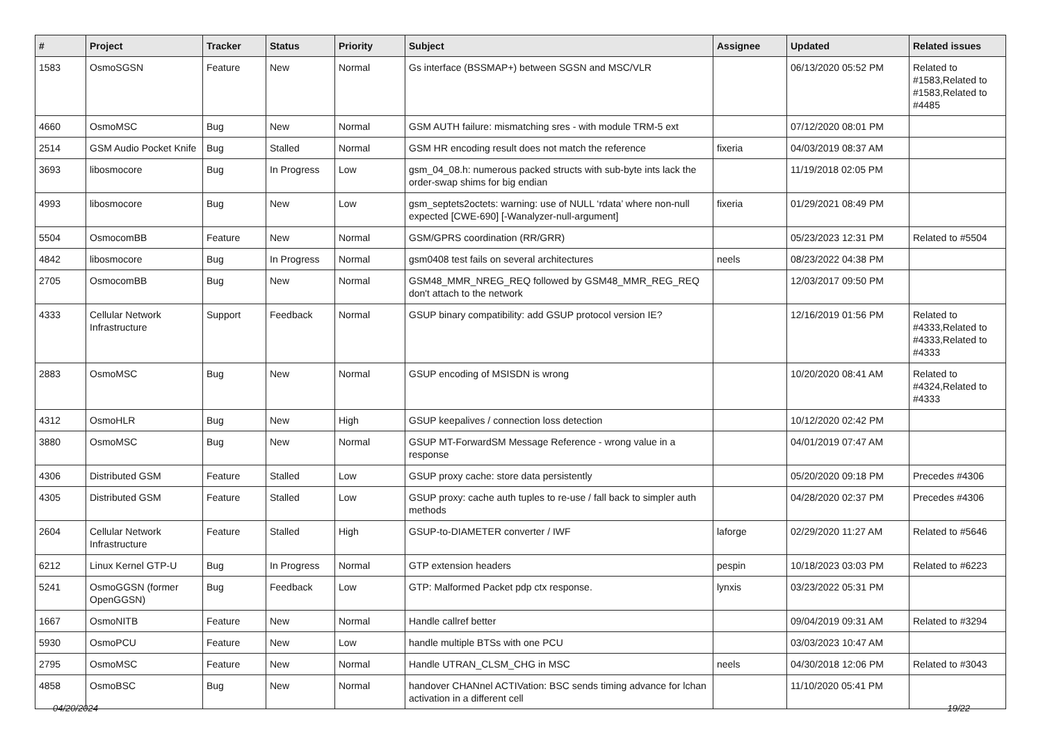| # | Project | Tracker | Status | Priority | Subject | Assignee | Updated | Related issues |
| --- | --- | --- | --- | --- | --- | --- | --- | --- |
| 1583 | OsmoSGSN | Feature | New | Normal | Gs interface (BSSMAP+) between SGSN and MSC/VLR | | 06/13/2020 05:52 PM | Related to #1583,Related to #1583,Related to #4485 |
| 4660 | OsmoMSC | Bug | New | Normal | GSM AUTH failure: mismatching sres - with module TRM-5 ext | | 07/12/2020 08:01 PM | |
| 2514 | GSM Audio Pocket Knife | Bug | Stalled | Normal | GSM HR encoding result does not match the reference | fixeria | 04/03/2019 08:37 AM | |
| 3693 | libosmocore | Bug | In Progress | Low | gsm_04_08.h: numerous packed structs with sub-byte ints lack the order-swap shims for big endian | | 11/19/2018 02:05 PM | |
| 4993 | libosmocore | Bug | New | Low | gsm_septets2octets: warning: use of NULL ‘rdata’ where non-null expected [CWE-690] [-Wanalyzer-null-argument] | fixeria | 01/29/2021 08:49 PM | |
| 5504 | OsmocomBB | Feature | New | Normal | GSM/GPRS coordination (RR/GRR) | | 05/23/2023 12:31 PM | Related to #5504 |
| 4842 | libosmocore | Bug | In Progress | Normal | gsm0408 test fails on several architectures | neels | 08/23/2022 04:38 PM | |
| 2705 | OsmocomBB | Bug | New | Normal | GSM48_MMR_NREG_REQ followed by GSM48_MMR_REG_REQ don't attach to the network | | 12/03/2017 09:50 PM | |
| 4333 | Cellular Network Infrastructure | Support | Feedback | Normal | GSUP binary compatibility: add GSUP protocol version IE? | | 12/16/2019 01:56 PM | Related to #4333,Related to #4333,Related to #4333 |
| 2883 | OsmoMSC | Bug | New | Normal | GSUP encoding of MSISDN is wrong | | 10/20/2020 08:41 AM | Related to #4324,Related to #4333 |
| 4312 | OsmoHLR | Bug | New | High | GSUP keepalives / connection loss detection | | 10/12/2020 02:42 PM | |
| 3880 | OsmoMSC | Bug | New | Normal | GSUP MT-ForwardSM Message Reference - wrong value in a response | | 04/01/2019 07:47 AM | |
| 4306 | Distributed GSM | Feature | Stalled | Low | GSUP proxy cache: store data persistently | | 05/20/2020 09:18 PM | Precedes #4306 |
| 4305 | Distributed GSM | Feature | Stalled | Low | GSUP proxy: cache auth tuples to re-use / fall back to simpler auth methods | | 04/28/2020 02:37 PM | Precedes #4306 |
| 2604 | Cellular Network Infrastructure | Feature | Stalled | High | GSUP-to-DIAMETER converter / IWF | laforge | 02/29/2020 11:27 AM | Related to #5646 |
| 6212 | Linux Kernel GTP-U | Bug | In Progress | Normal | GTP extension headers | pespin | 10/18/2023 03:03 PM | Related to #6223 |
| 5241 | OsmoGGSN (former OpenGGSN) | Bug | Feedback | Low | GTP: Malformed Packet pdp ctx response. | lynxis | 03/23/2022 05:31 PM | |
| 1667 | OsmoNITB | Feature | New | Normal | Handle callref better | | 09/04/2019 09:31 AM | Related to #3294 |
| 5930 | OsmoPCU | Feature | New | Low | handle multiple BTSs with one PCU | | 03/03/2023 10:47 AM | |
| 2795 | OsmoMSC | Feature | New | Normal | Handle UTRAN_CLSM_CHG in MSC | neels | 04/30/2018 12:06 PM | Related to #3043 |
| 4858 | OsmoBSC | Bug | New | Normal | handover CHANnel ACTIVation: BSC sends timing advance for lchan activation in a different cell | | 11/10/2020 05:41 PM | |
04/20/2024 19/22